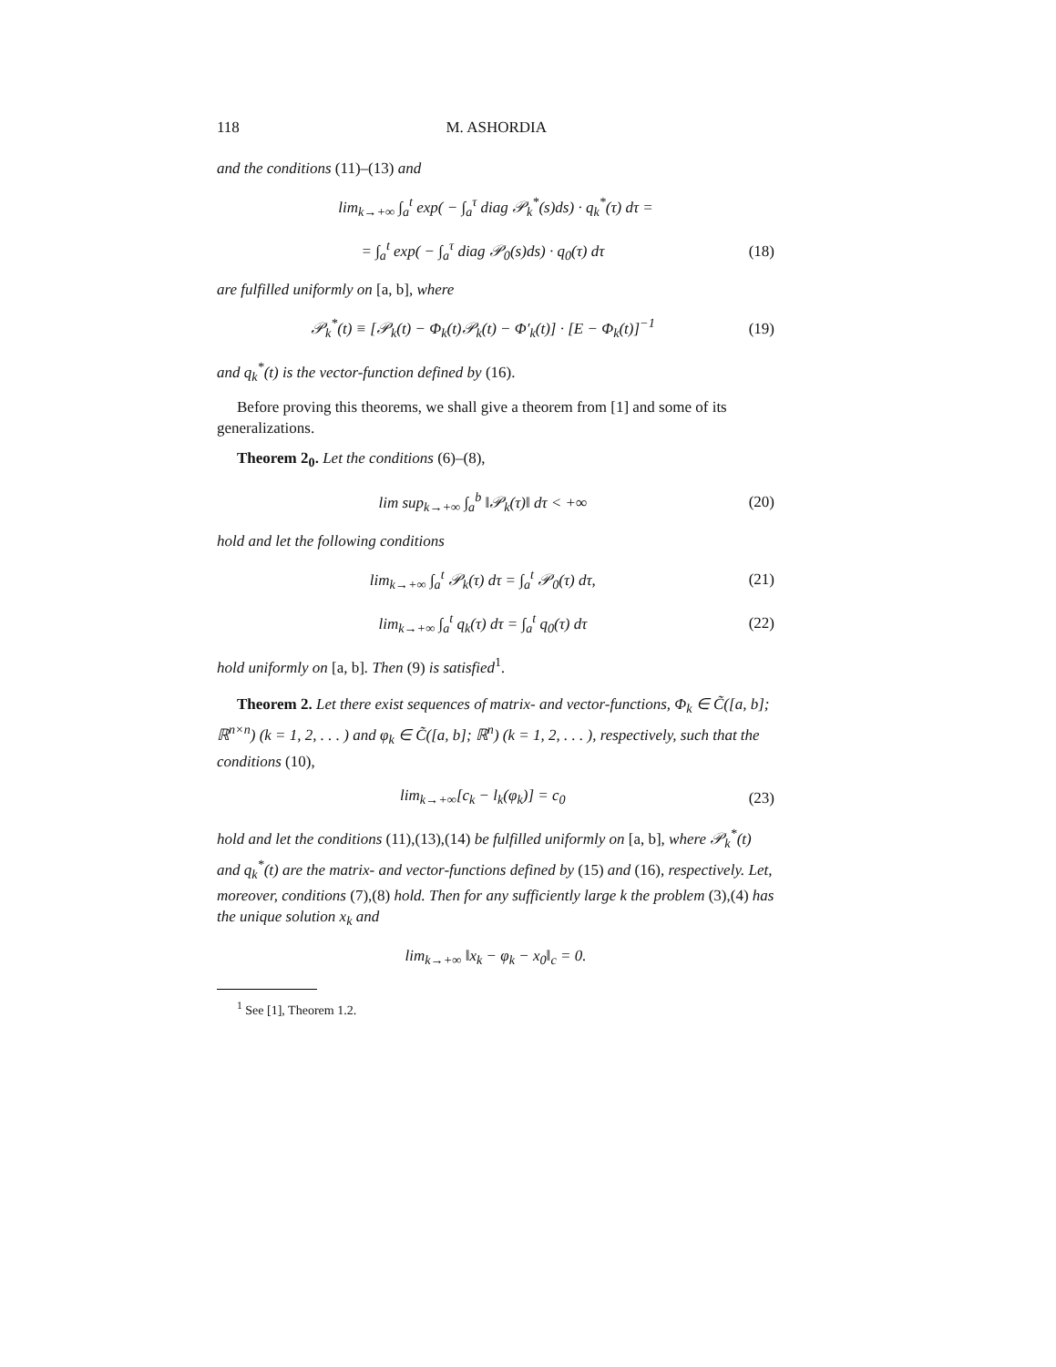118 M. ASHORDIA
and the conditions (11)–(13) and
lim<sub>k→+∞</sub> ∫<sub>a</sub><sup>t</sup> exp( − ∫<sub>a</sub><sup>τ</sup> diag 𝒫<sub>k</sub><sup>*</sup>(s)ds) · q<sub>k</sub><sup>*</sup>(τ) dτ =
= ∫<sub>a</sub><sup>t</sup> exp( − ∫<sub>a</sub><sup>τ</sup> diag 𝒫<sub>0</sub>(s)ds) · q<sub>0</sub>(τ) dτ (18)
are fulfilled uniformly on [a, b], where
𝒫<sub>k</sub><sup>*</sup>(t) ≡ [𝒫<sub>k</sub>(t) − Φ<sub>k</sub>(t)𝒫<sub>k</sub>(t) − Φ′<sub>k</sub>(t)] · [E − Φ<sub>k</sub>(t)]<sup>−1</sup> (19)
and q<sub>k</sub><sup>*</sup>(t) is the vector-function defined by (16).
Before proving this theorems, we shall give a theorem from [1] and some of its generalizations.
Theorem 2<sub>0</sub>. Let the conditions (6)–(8),
lim sup<sub>k→+∞</sub> ∫<sub>a</sub><sup>b</sup> ‖𝒫<sub>k</sub>(τ)‖ dτ < +∞ (20)
hold and let the following conditions
lim<sub>k→+∞</sub> ∫<sub>a</sub><sup>t</sup> 𝒫<sub>k</sub>(τ) dτ = ∫<sub>a</sub><sup>t</sup> 𝒫<sub>0</sub>(τ) dτ, (21)
lim<sub>k→+∞</sub> ∫<sub>a</sub><sup>t</sup> q<sub>k</sub>(τ) dτ = ∫<sub>a</sub><sup>t</sup> q<sub>0</sub>(τ) dτ (22)
hold uniformly on [a, b]. Then (9) is satisfied<sup>1</sup>.
Theorem 2. Let there exist sequences of matrix- and vector-functions, Φ<sub>k</sub> ∈ C̃([a, b]; ℝ<sup>n×n</sup>) (k = 1, 2, . . . ) and φ<sub>k</sub> ∈ C̃([a, b]; ℝ<sup>n</sup>) (k = 1, 2, . . . ), respectively, such that the conditions (10),
lim<sub>k→+∞</sub>[c<sub>k</sub> − l<sub>k</sub>(φ<sub>k</sub>)] = c<sub>0</sub> (23)
hold and let the conditions (11),(13),(14) be fulfilled uniformly on [a, b], where 𝒫<sub>k</sub><sup>*</sup>(t) and q<sub>k</sub><sup>*</sup>(t) are the matrix- and vector-functions defined by (15) and (16), respectively. Let, moreover, conditions (7),(8) hold. Then for any sufficiently large k the problem (3),(4) has the unique solution x<sub>k</sub> and
lim<sub>k→+∞</sub> ‖x<sub>k</sub> − φ<sub>k</sub> − x<sub>0</sub>‖<sub>c</sub> = 0.
<sup>1</sup> See [1], Theorem 1.2.